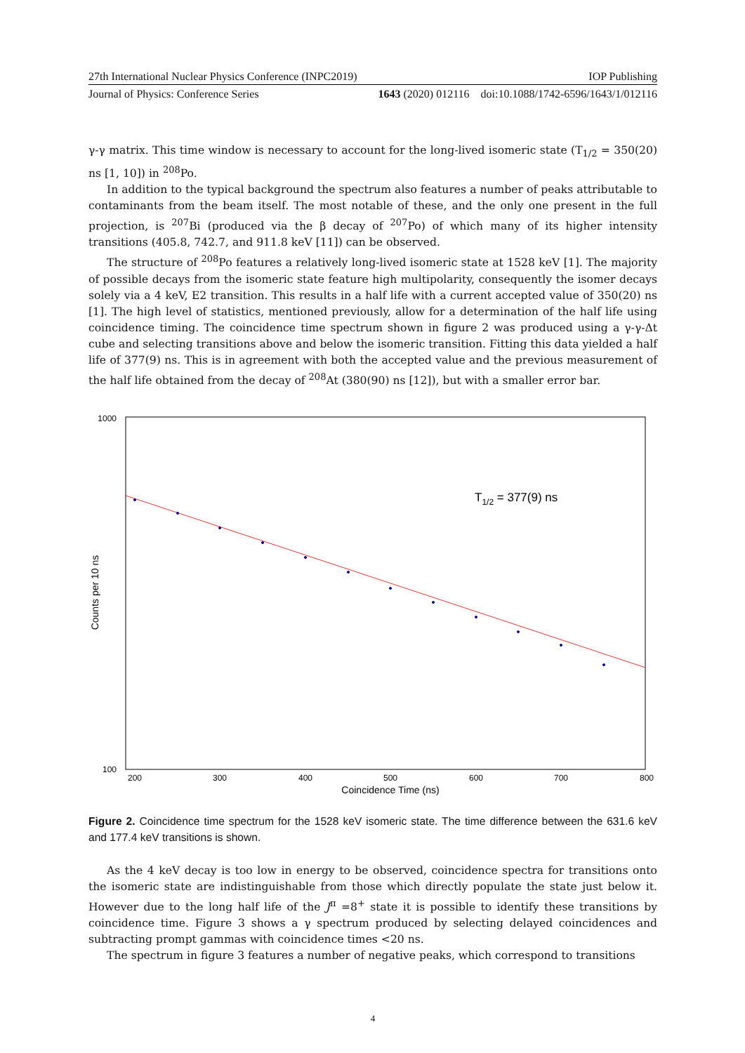27th International Nuclear Physics Conference (INPC2019) IOP Publishing
Journal of Physics: Conference Series 1643 (2020) 012116 doi:10.1088/1742-6596/1643/1/012116
γ-γ matrix. This time window is necessary to account for the long-lived isomeric state (T<sub>1/2</sub> = 350(20) ns [1, 10]) in <sup>208</sup>Po.
In addition to the typical background the spectrum also features a number of peaks attributable to contaminants from the beam itself. The most notable of these, and the only one present in the full projection, is <sup>207</sup>Bi (produced via the β decay of <sup>207</sup>Po) of which many of its higher intensity transitions (405.8, 742.7, and 911.8 keV [11]) can be observed.
The structure of <sup>208</sup>Po features a relatively long-lived isomeric state at 1528 keV [1]. The majority of possible decays from the isomeric state feature high multipolarity, consequently the isomer decays solely via a 4 keV, E2 transition. This results in a half life with a current accepted value of 350(20) ns [1]. The high level of statistics, mentioned previously, allow for a determination of the half life using coincidence timing. The coincidence time spectrum shown in figure 2 was produced using a γ-γ-Δt cube and selecting transitions above and below the isomeric transition. Fitting this data yielded a half life of 377(9) ns. This is in agreement with both the accepted value and the previous measurement of the half life obtained from the decay of <sup>208</sup>At (380(90) ns [12]), but with a smaller error bar.
1000
100
200
300
400
500
600
700
800
Coincidence Time (ns)
Counts per 10 ns
T1/2 = 377(9) ns
Figure 2. Coincidence time spectrum for the 1528 keV isomeric state. The time difference between the 631.6 keV and 177.4 keV transitions is shown.
As the 4 keV decay is too low in energy to be observed, coincidence spectra for transitions onto the isomeric state are indistinguishable from those which directly populate the state just below it. However due to the long half life of the J<sup>π</sup> =8<sup>+</sup> state it is possible to identify these transitions by coincidence time. Figure 3 shows a γ spectrum produced by selecting delayed coincidences and subtracting prompt gammas with coincidence times <20 ns.
The spectrum in figure 3 features a number of negative peaks, which correspond to transitions
4